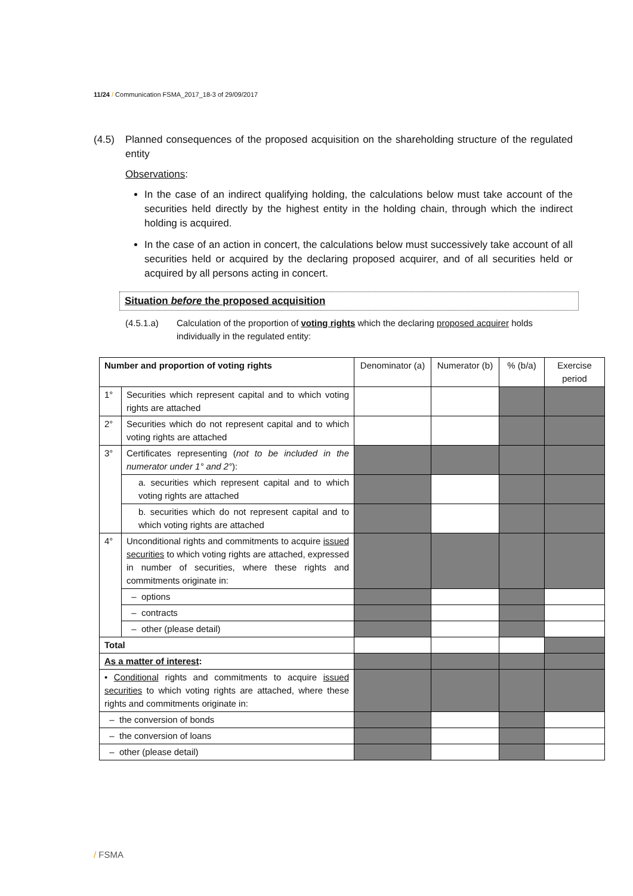11/24 / Communication FSMA_2017_18-3 of 29/09/2017
(4.5) Planned consequences of the proposed acquisition on the shareholding structure of the regulated entity
Observations:
In the case of an indirect qualifying holding, the calculations below must take account of the securities held directly by the highest entity in the holding chain, through which the indirect holding is acquired.
In the case of an action in concert, the calculations below must successively take account of all securities held or acquired by the declaring proposed acquirer, and of all securities held or acquired by all persons acting in concert.
Situation before the proposed acquisition
(4.5.1.a) Calculation of the proportion of voting rights which the declaring proposed acquirer holds individually in the regulated entity:
| Number and proportion of voting rights | | Denominator (a) | Numerator (b) | % (b/a) | Exercise period |
| --- | --- | --- | --- | --- | --- |
| 1° | Securities which represent capital and to which voting rights are attached | | | | |
| 2° | Securities which do not represent capital and to which voting rights are attached | | | | |
| 3° | Certificates representing ( not to be included in the numerator under 1° and 2° ): | | | | |
| | a. securities which represent capital and to which voting rights are attached | | | | |
| | b. securities which do not represent capital and to which voting rights are attached | | | | |
| 4° | Unconditional rights and commitments to acquire issued securities to which voting rights are attached, expressed in number of securities, where these rights and commitments originate in: | | | | |
| | – options | | | | |
| | – contracts | | | | |
| | – other (please detail) | | | | |
| Total | | | | | |
| As a matter of interest : | | | | | |
| • Conditional rights and commitments to acquire issued securities to which voting rights are attached, where these rights and commitments originate in: | | | | | |
| – the conversion of bonds | | | | | |
| – the conversion of loans | | | | | |
| – other (please detail) | | | | | |
/ FSMA